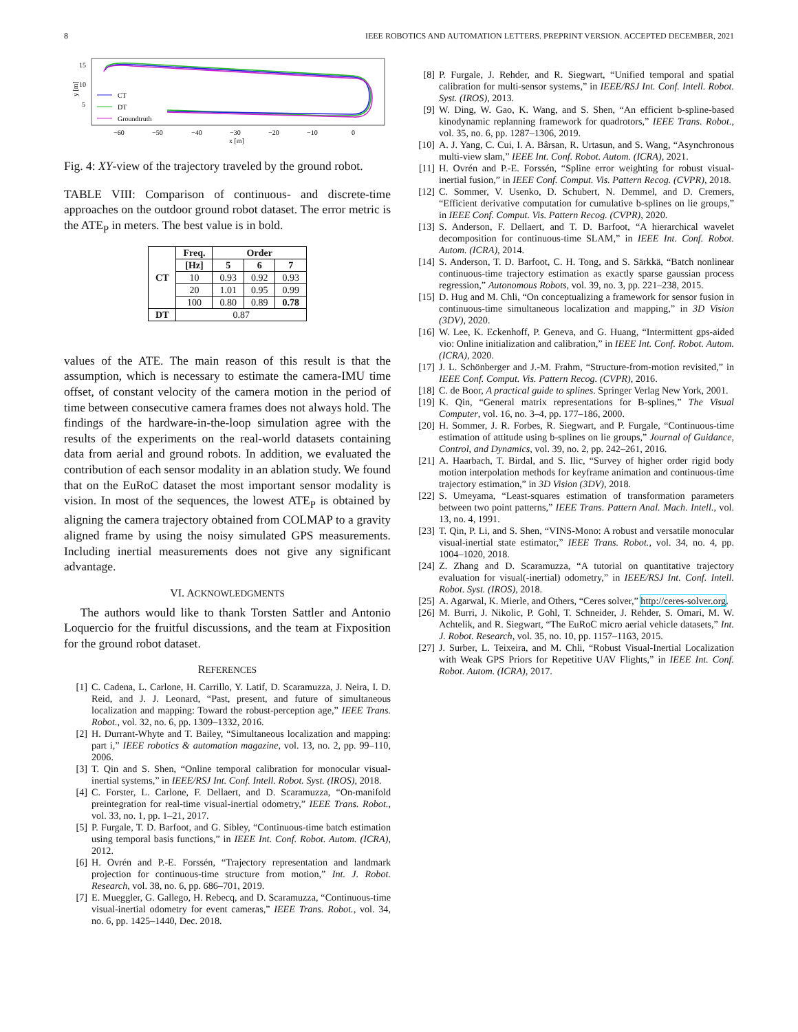8 IEEE ROBOTICS AND AUTOMATION LETTERS. PREPRINT VERSION. ACCEPTED DECEMBER, 2021
15
10
5
y [m]
−60
−50
−40
−30
−20
−10
0
x [m]
CT
DT
Groundtruth
Fig. 4: XY-view of the trajectory traveled by the ground robot.
TABLE VIII: Comparison of continuous- and discrete-time approaches on the outdoor ground robot dataset. The error metric is the ATE<sub>P</sub> in meters. The best value is in bold.
| CT | Freq. | Order | | |
| --- | --- | --- | --- | --- |
| | [Hz] | 5 | 6 | 7 |
| | 10 | 0.93 | 0.92 | 0.93 |
| | 20 | 1.01 | 0.95 | 0.99 |
| | 100 | 0.80 | 0.89 | 0.78 |
| DT | 0.87 | | | |
values of the ATE. The main reason of this result is that the assumption, which is necessary to estimate the camera-IMU time offset, of constant velocity of the camera motion in the period of time between consecutive camera frames does not always hold. The findings of the hardware-in-the-loop simulation agree with the results of the experiments on the real-world datasets containing data from aerial and ground robots. In addition, we evaluated the contribution of each sensor modality in an ablation study. We found that on the EuRoC dataset the most important sensor modality is vision. In most of the sequences, the lowest ATE<sub>P</sub> is obtained by aligning the camera trajectory obtained from COLMAP to a gravity aligned frame by using the noisy simulated GPS measurements. Including inertial measurements does not give any significant advantage.
VI. ACKNOWLEDGMENTS
The authors would like to thank Torsten Sattler and Antonio Loquercio for the fruitful discussions, and the team at Fixposition for the ground robot dataset.
REFERENCES
[1] C. Cadena, L. Carlone, H. Carrillo, Y. Latif, D. Scaramuzza, J. Neira, I. D. Reid, and J. J. Leonard, “Past, present, and future of simultaneous localization and mapping: Toward the robust-perception age,” IEEE Trans. Robot., vol. 32, no. 6, pp. 1309–1332, 2016.
[2] H. Durrant-Whyte and T. Bailey, “Simultaneous localization and mapping: part i,” IEEE robotics & automation magazine, vol. 13, no. 2, pp. 99–110, 2006.
[3] T. Qin and S. Shen, “Online temporal calibration for monocular visual-inertial systems,” in IEEE/RSJ Int. Conf. Intell. Robot. Syst. (IROS), 2018.
[4] C. Forster, L. Carlone, F. Dellaert, and D. Scaramuzza, “On-manifold preintegration for real-time visual-inertial odometry,” IEEE Trans. Robot., vol. 33, no. 1, pp. 1–21, 2017.
[5] P. Furgale, T. D. Barfoot, and G. Sibley, “Continuous-time batch estimation using temporal basis functions,” in IEEE Int. Conf. Robot. Autom. (ICRA), 2012.
[6] H. Ovrén and P.-E. Forssén, “Trajectory representation and landmark projection for continuous-time structure from motion,” Int. J. Robot. Research, vol. 38, no. 6, pp. 686–701, 2019.
[7] E. Mueggler, G. Gallego, H. Rebecq, and D. Scaramuzza, “Continuous-time visual-inertial odometry for event cameras,” IEEE Trans. Robot., vol. 34, no. 6, pp. 1425–1440, Dec. 2018.
[8] P. Furgale, J. Rehder, and R. Siegwart, “Unified temporal and spatial calibration for multi-sensor systems,” in IEEE/RSJ Int. Conf. Intell. Robot. Syst. (IROS), 2013.
[9] W. Ding, W. Gao, K. Wang, and S. Shen, “An efficient b-spline-based kinodynamic replanning framework for quadrotors,” IEEE Trans. Robot., vol. 35, no. 6, pp. 1287–1306, 2019.
[10] A. J. Yang, C. Cui, I. A. Bârsan, R. Urtasun, and S. Wang, “Asynchronous multi-view slam,” IEEE Int. Conf. Robot. Autom. (ICRA), 2021.
[11] H. Ovrén and P.-E. Forssén, “Spline error weighting for robust visual-inertial fusion,” in IEEE Conf. Comput. Vis. Pattern Recog. (CVPR), 2018.
[12] C. Sommer, V. Usenko, D. Schubert, N. Demmel, and D. Cremers, “Efficient derivative computation for cumulative b-splines on lie groups,” in IEEE Conf. Comput. Vis. Pattern Recog. (CVPR), 2020.
[13] S. Anderson, F. Dellaert, and T. D. Barfoot, “A hierarchical wavelet decomposition for continuous-time SLAM,” in IEEE Int. Conf. Robot. Autom. (ICRA), 2014.
[14] S. Anderson, T. D. Barfoot, C. H. Tong, and S. Särkkä, “Batch nonlinear continuous-time trajectory estimation as exactly sparse gaussian process regression,” Autonomous Robots, vol. 39, no. 3, pp. 221–238, 2015.
[15] D. Hug and M. Chli, “On conceptualizing a framework for sensor fusion in continuous-time simultaneous localization and mapping,” in 3D Vision (3DV), 2020.
[16] W. Lee, K. Eckenhoff, P. Geneva, and G. Huang, “Intermittent gps-aided vio: Online initialization and calibration,” in IEEE Int. Conf. Robot. Autom. (ICRA), 2020.
[17] J. L. Schönberger and J.-M. Frahm, “Structure-from-motion revisited,” in IEEE Conf. Comput. Vis. Pattern Recog. (CVPR), 2016.
[18] C. de Boor, A practical guide to splines. Springer Verlag New York, 2001.
[19] K. Qin, “General matrix representations for B-splines,” The Visual Computer, vol. 16, no. 3–4, pp. 177–186, 2000.
[20] H. Sommer, J. R. Forbes, R. Siegwart, and P. Furgale, “Continuous-time estimation of attitude using b-splines on lie groups,” Journal of Guidance, Control, and Dynamics, vol. 39, no. 2, pp. 242–261, 2016.
[21] A. Haarbach, T. Birdal, and S. Ilic, “Survey of higher order rigid body motion interpolation methods for keyframe animation and continuous-time trajectory estimation,” in 3D Vision (3DV), 2018.
[22] S. Umeyama, “Least-squares estimation of transformation parameters between two point patterns,” IEEE Trans. Pattern Anal. Mach. Intell., vol. 13, no. 4, 1991.
[23] T. Qin, P. Li, and S. Shen, “VINS-Mono: A robust and versatile monocular visual-inertial state estimator,” IEEE Trans. Robot., vol. 34, no. 4, pp. 1004–1020, 2018.
[24] Z. Zhang and D. Scaramuzza, “A tutorial on quantitative trajectory evaluation for visual(-inertial) odometry,” in IEEE/RSJ Int. Conf. Intell. Robot. Syst. (IROS), 2018.
[25] A. Agarwal, K. Mierle, and Others, “Ceres solver,” http://ceres-solver.org.
[26] M. Burri, J. Nikolic, P. Gohl, T. Schneider, J. Rehder, S. Omari, M. W. Achtelik, and R. Siegwart, “The EuRoC micro aerial vehicle datasets,” Int. J. Robot. Research, vol. 35, no. 10, pp. 1157–1163, 2015.
[27] J. Surber, L. Teixeira, and M. Chli, “Robust Visual-Inertial Localization with Weak GPS Priors for Repetitive UAV Flights,” in IEEE Int. Conf. Robot. Autom. (ICRA), 2017.